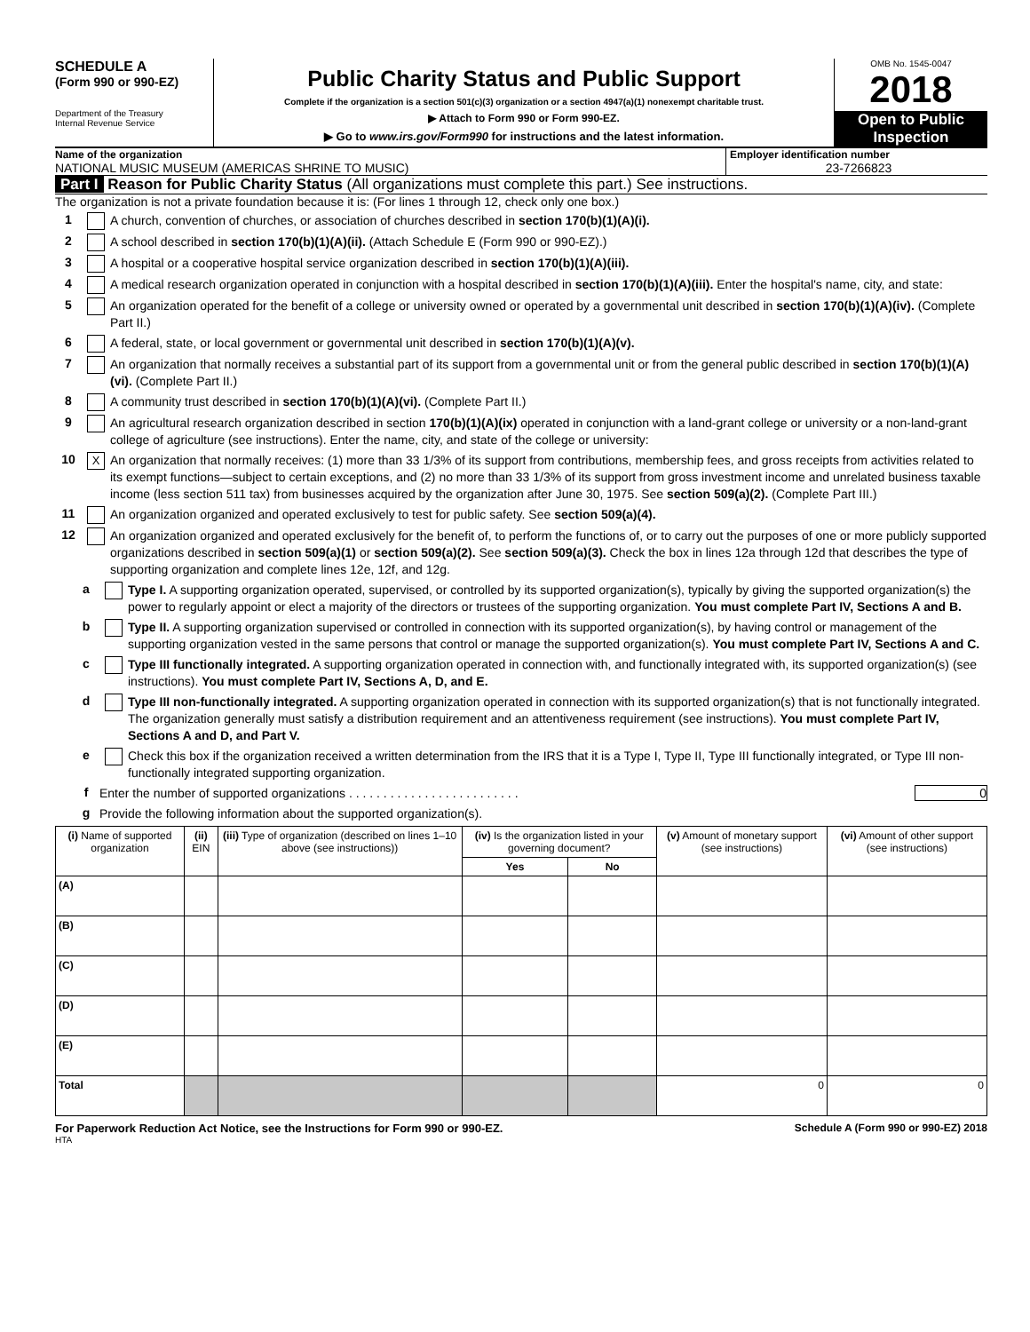SCHEDULE A
(Form 990 or 990-EZ)
Department of the Treasury
Internal Revenue Service
Public Charity Status and Public Support
Complete if the organization is a section 501(c)(3) organization or a section 4947(a)(1) nonexempt charitable trust.
▶ Attach to Form 990 or Form 990-EZ.
▶ Go to www.irs.gov/Form990 for instructions and the latest information.
OMB No. 1545-0047
2018
Open to Public Inspection
Name of the organization
NATIONAL MUSIC MUSEUM (AMERICAS SHRINE TO MUSIC)
Employer identification number
23-7266823
Part I Reason for Public Charity Status (All organizations must complete this part.) See instructions.
The organization is not a private foundation because it is: (For lines 1 through 12, check only one box.)
1 A church, convention of churches, or association of churches described in section 170(b)(1)(A)(i).
2 A school described in section 170(b)(1)(A)(ii). (Attach Schedule E (Form 990 or 990-EZ).)
3 A hospital or a cooperative hospital service organization described in section 170(b)(1)(A)(iii).
4 A medical research organization operated in conjunction with a hospital described in section 170(b)(1)(A)(iii). Enter the hospital's name, city, and state:
5 An organization operated for the benefit of a college or university owned or operated by a governmental unit described in section 170(b)(1)(A)(iv). (Complete Part II.)
6 A federal, state, or local government or governmental unit described in section 170(b)(1)(A)(v).
7 An organization that normally receives a substantial part of its support from a governmental unit or from the general public described in section 170(b)(1)(A)(vi). (Complete Part II.)
8 A community trust described in section 170(b)(1)(A)(vi). (Complete Part II.)
9 An agricultural research organization described in section 170(b)(1)(A)(ix) operated in conjunction with a land-grant college or university or a non-land-grant college of agriculture (see instructions). Enter the name, city, and state of the college or university:
10 X An organization that normally receives: (1) more than 33 1/3% of its support from contributions, membership fees, and gross receipts from activities related to its exempt functions—subject to certain exceptions, and (2) no more than 33 1/3% of its support from gross investment income and unrelated business taxable income (less section 511 tax) from businesses acquired by the organization after June 30, 1975. See section 509(a)(2). (Complete Part III.)
11 An organization organized and operated exclusively to test for public safety. See section 509(a)(4).
12 An organization organized and operated exclusively for the benefit of, to perform the functions of, or to carry out the purposes of one or more publicly supported organizations described in section 509(a)(1) or section 509(a)(2). See section 509(a)(3). Check the box in lines 12a through 12d that describes the type of supporting organization and complete lines 12e, 12f, and 12g.
a Type I. A supporting organization operated, supervised, or controlled by its supported organization(s), typically by giving the supported organization(s) the power to regularly appoint or elect a majority of the directors or trustees of the supporting organization. You must complete Part IV, Sections A and B.
b Type II. A supporting organization supervised or controlled in connection with its supported organization(s), by having control or management of the supporting organization vested in the same persons that control or manage the supported organization(s). You must complete Part IV, Sections A and C.
c Type III functionally integrated. A supporting organization operated in connection with, and functionally integrated with, its supported organization(s) (see instructions). You must complete Part IV, Sections A, D, and E.
d Type III non-functionally integrated. A supporting organization operated in connection with its supported organization(s) that is not functionally integrated. The organization generally must satisfy a distribution requirement and an attentiveness requirement (see instructions). You must complete Part IV, Sections A and D, and Part V.
e Check this box if the organization received a written determination from the IRS that it is a Type I, Type II, Type III functionally integrated, or Type III non-functionally integrated supporting organization.
f Enter the number of supported organizations . . . . . . . . . . . . . . . . . . . . . . . . . 0
g Provide the following information about the supported organization(s).
| (i) Name of supported organization | (ii) EIN | (iii) Type of organization (described on lines 1–10 above (see instructions)) | (iv) Is the organization listed in your governing document? | | (v) Amount of monetary support (see instructions) | (vi) Amount of other support (see instructions) |
| --- | --- | --- | --- | --- | --- | --- |
| | | | Yes | No | | |
| (A) | | | | | | |
| (B) | | | | | | |
| (C) | | | | | | |
| (D) | | | | | | |
| (E) | | | | | | |
| Total | | | | | 0 | 0 |
For Paperwork Reduction Act Notice, see the Instructions for Form 990 or 990-EZ. Schedule A (Form 990 or 990-EZ) 2018
HTA